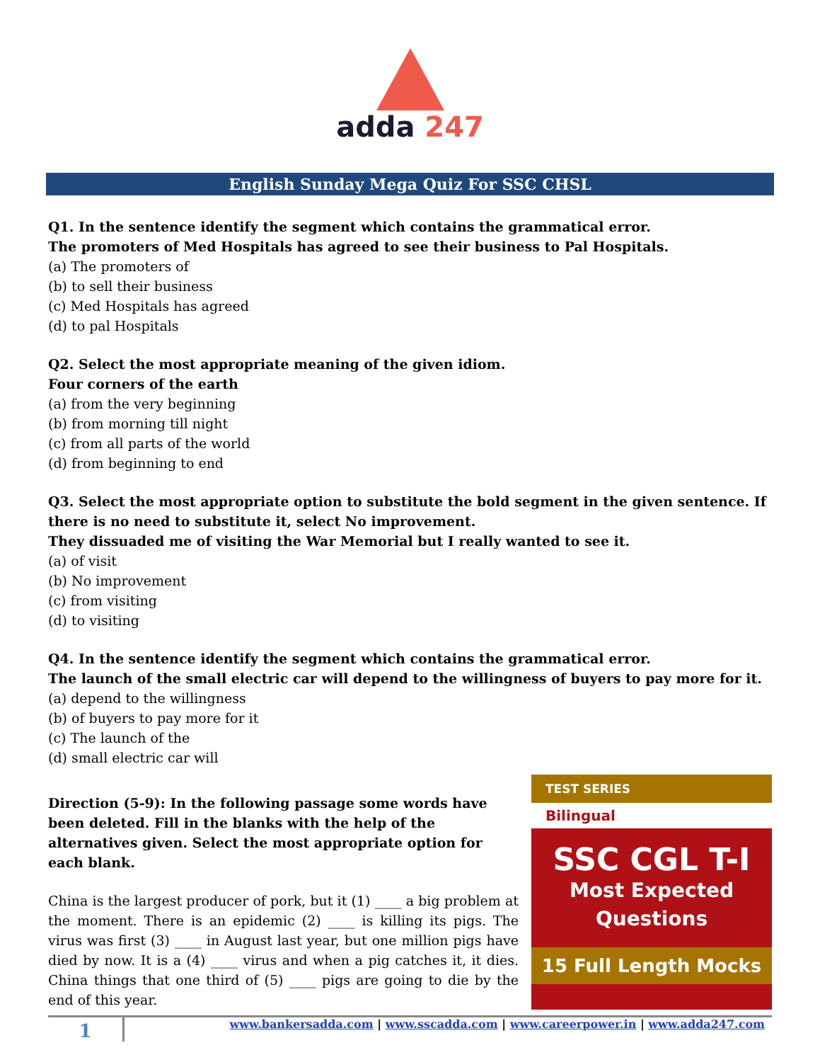adda 247
English Sunday Mega Quiz For SSC CHSL
Q1. In the sentence identify the segment which contains the grammatical error.
The promoters of Med Hospitals has agreed to see their business to Pal Hospitals.
(a) The promoters of
(b) to sell their business
(c) Med Hospitals has agreed
(d) to pal Hospitals
Q2. Select the most appropriate meaning of the given idiom.
Four corners of the earth
(a) from the very beginning
(b) from morning till night
(c) from all parts of the world
(d) from beginning to end
Q3. Select the most appropriate option to substitute the bold segment in the given sentence. If there is no need to substitute it, select No improvement.
They dissuaded me of visiting the War Memorial but I really wanted to see it.
(a) of visit
(b) No improvement
(c) from visiting
(d) to visiting
Q4. In the sentence identify the segment which contains the grammatical error.
The launch of the small electric car will depend to the willingness of buyers to pay more for it.
(a) depend to the willingness
(b) of buyers to pay more for it
(c) The launch of the
(d) small electric car will
Direction (5-9): In the following passage some words have been deleted. Fill in the blanks with the help of the alternatives given. Select the most appropriate option for each blank.
China is the largest producer of pork, but it (1) ____ a big problem at the moment. There is an epidemic (2) ____ is killing its pigs. The virus was first (3) ____ in August last year, but one million pigs have died by now. It is a (4) ____ virus and when a pig catches it, it dies. China things that one third of (5) ____ pigs are going to die by the end of this year.
TEST SERIES
Bilingual
SSC CGL T-I
Most Expected
Questions
15 Full Length Mocks
1
www.bankersadda.com | www.sscadda.com | www.careerpower.in | www.adda247.com